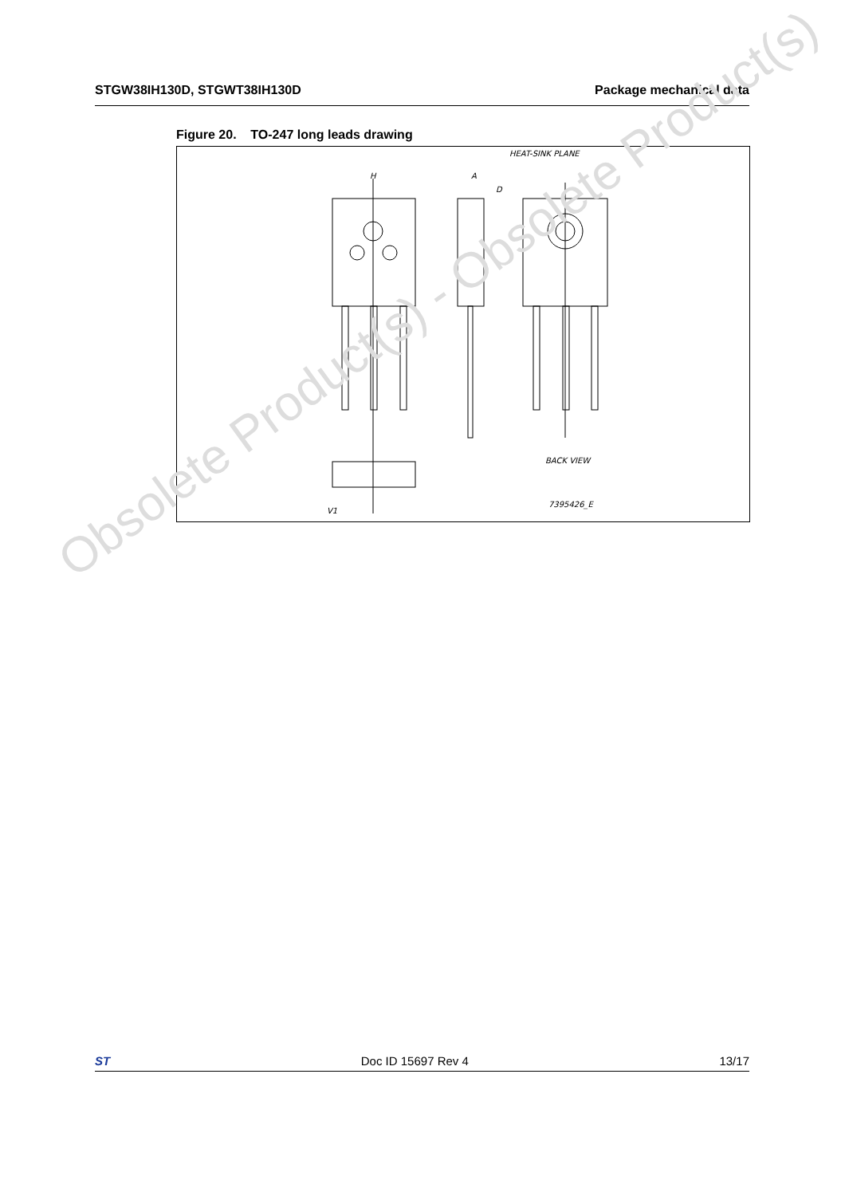STGW38IH130D, STGWT38IH130D Package mechanical data
Figure 20. TO-247 long leads drawing
H
A
D
HEAT-SINK PLANE
BACK VIEW
7395426_E
V1
Obsolete Product(s) - Obsolete Product(s)
ST Doc ID 15697 Rev 4 13/17